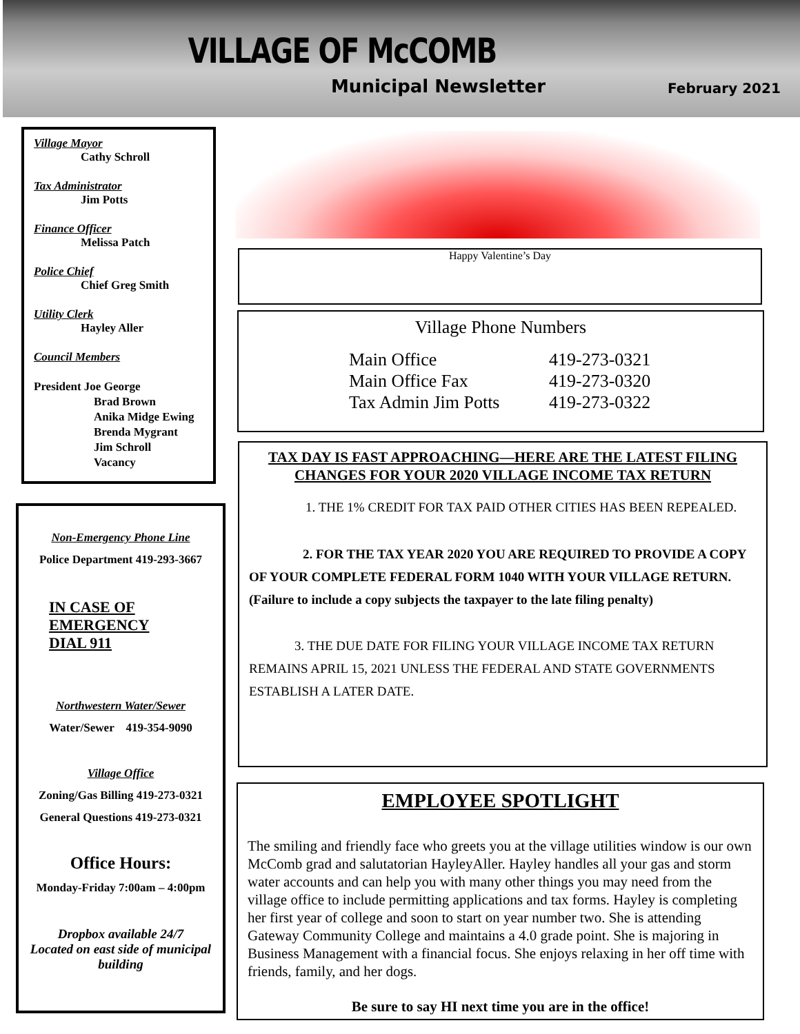VILLAGE OF McCOMB
Municipal Newsletter February 2021
Village Mayor
Cathy Schroll
Tax Administrator
Jim Potts
Finance Officer
Melissa Patch
Police Chief
Chief Greg Smith
Utility Clerk
Hayley Aller
Council Members
President Joe George
Brad Brown
Anika Midge Ewing
Brenda Mygrant
Jim Schroll
Vacancy
Non-Emergency Phone Line
Police Department 419-293-3667
IN CASE OF
EMERGENCY
DIAL 911
Northwestern Water/Sewer
Water/Sewer 419-354-9090
Village Office
Zoning/Gas Billing 419-273-0321
General Questions 419-273-0321
Office Hours:
Monday-Friday 7:00am – 4:00pm
Dropbox available 24/7
Located on east side of municipal building
Happy Valentine’s Day
Village Phone Numbers
Main Office 419-273-0321
Main Office Fax 419-273-0320
Tax Admin Jim Potts 419-273-0322
TAX DAY IS FAST APPROACHING—HERE ARE THE LATEST FILING CHANGES FOR YOUR 2020 VILLAGE INCOME TAX RETURN
1. THE 1% CREDIT FOR TAX PAID OTHER CITIES HAS BEEN REPEALED.
2. FOR THE TAX YEAR 2020 YOU ARE REQUIRED TO PROVIDE A COPY OF YOUR COMPLETE FEDERAL FORM 1040 WITH YOUR VILLAGE RETURN. (Failure to include a copy subjects the taxpayer to the late filing penalty)
3. THE DUE DATE FOR FILING YOUR VILLAGE INCOME TAX RETURN REMAINS APRIL 15, 2021 UNLESS THE FEDERAL AND STATE GOVERNMENTS ESTABLISH A LATER DATE.
EMPLOYEE SPOTLIGHT
The smiling and friendly face who greets you at the village utilities window is our own McComb grad and salutatorian HayleyAller. Hayley handles all your gas and storm water accounts and can help you with many other things you may need from the village office to include permitting applications and tax forms. Hayley is completing her first year of college and soon to start on year number two. She is attending Gateway Community College and maintains a 4.0 grade point. She is majoring in Business Management with a financial focus. She enjoys relaxing in her off time with friends, family, and her dogs.
Be sure to say HI next time you are in the office!